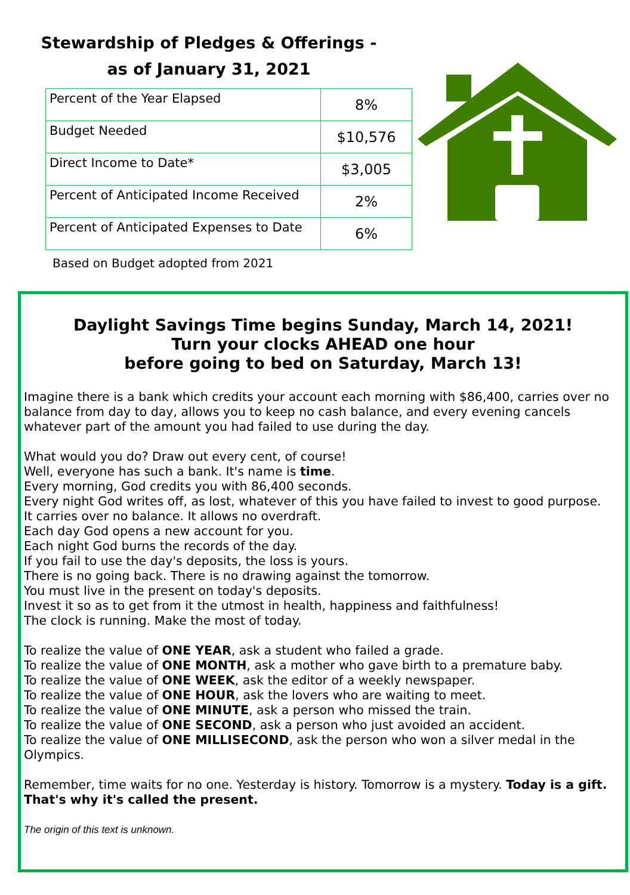Stewardship of Pledges & Offerings -
as of January 31, 2021
| Percent of the Year Elapsed | 8% |
| Budget Needed | $10,576 |
| Direct Income to Date* | $3,005 |
| Percent of Anticipated Income Received | 2% |
| Percent of Anticipated Expenses to Date | 6% |
Based on Budget adopted from 2021
Daylight Savings Time begins Sunday, March 14, 2021!
Turn your clocks AHEAD one hour
before going to bed on Saturday, March 13!
Imagine there is a bank which credits your account each morning with $86,400, carries over no balance from day to day, allows you to keep no cash balance, and every evening cancels whatever part of the amount you had failed to use during the day.
What would you do? Draw out every cent, of course!
Well, everyone has such a bank. It's name is time.
Every morning, God credits you with 86,400 seconds.
Every night God writes off, as lost, whatever of this you have failed to invest to good purpose.
It carries over no balance. It allows no overdraft.
Each day God opens a new account for you.
Each night God burns the records of the day.
If you fail to use the day's deposits, the loss is yours.
There is no going back. There is no drawing against the tomorrow.
You must live in the present on today's deposits.
Invest it so as to get from it the utmost in health, happiness and faithfulness!
The clock is running. Make the most of today.
To realize the value of ONE YEAR, ask a student who failed a grade.
To realize the value of ONE MONTH, ask a mother who gave birth to a premature baby.
To realize the value of ONE WEEK, ask the editor of a weekly newspaper.
To realize the value of ONE HOUR, ask the lovers who are waiting to meet.
To realize the value of ONE MINUTE, ask a person who missed the train.
To realize the value of ONE SECOND, ask a person who just avoided an accident.
To realize the value of ONE MILLISECOND, ask the person who won a silver medal in the Olympics.
Remember, time waits for no one. Yesterday is history. Tomorrow is a mystery. Today is a gift. That's why it's called the present.
The origin of this text is unknown.